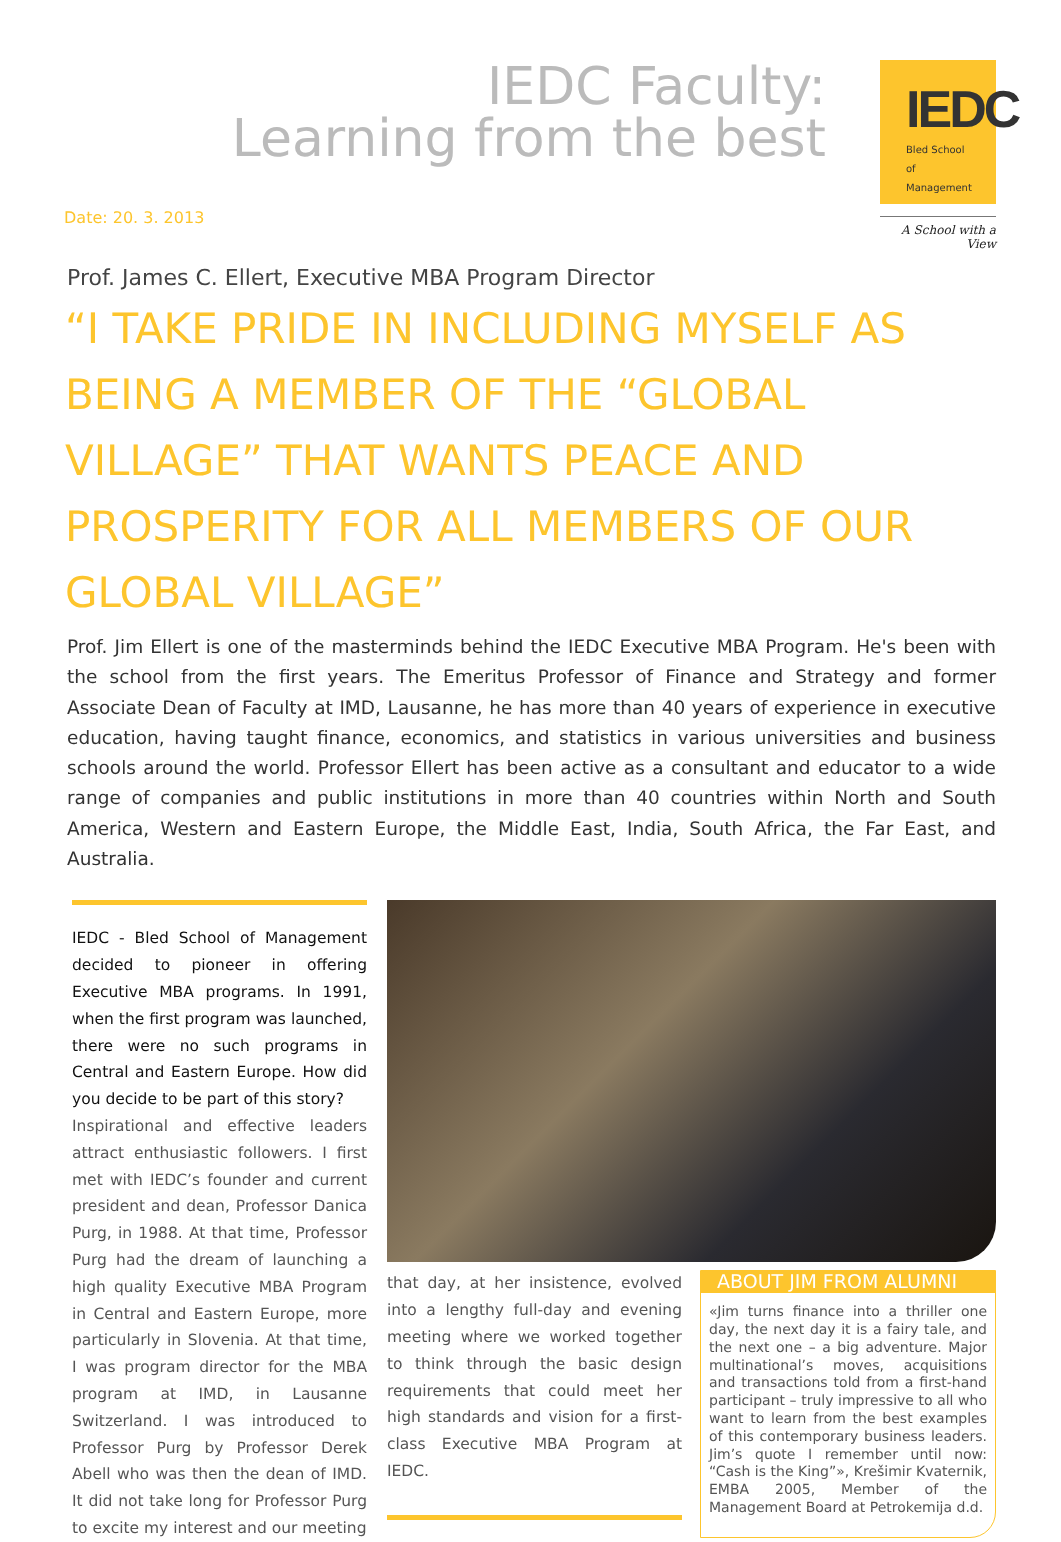IEDC Faculty:
Learning from the best
IEDC
Bled School of Management
A School with a View
Date: 20. 3. 2013
Prof. James C. Ellert, Executive MBA Program Director
“I TAKE PRIDE IN INCLUDING MYSELF AS BEING A MEMBER OF THE “GLOBAL VILLAGE” THAT WANTS PEACE AND PROSPERITY FOR ALL MEMBERS OF OUR GLOBAL VILLAGE”
Prof. Jim Ellert is one of the masterminds behind the IEDC Executive MBA Program. He's been with the school from the first years. The Emeritus Professor of Finance and Strategy and former Associate Dean of Faculty at IMD, Lausanne, he has more than 40 years of experience in executive education, having taught finance, economics, and statistics in various universities and business schools around the world. Professor Ellert has been active as a consultant and educator to a wide range of companies and public institutions in more than 40 countries within North and South America, Western and Eastern Europe, the Middle East, India, South Africa, the Far East, and Australia.
IEDC - Bled School of Management decided to pioneer in offering Executive MBA programs. In 1991, when the first program was launched, there were no such programs in Central and Eastern Europe. How did you decide to be part of this story?
Inspirational and effective leaders attract enthusiastic followers. I first met with IEDC’s founder and current president and dean, Professor Danica Purg, in 1988. At that time, Professor Purg had the dream of launching a high quality Executive MBA Program in Central and Eastern Europe, more particularly in Slovenia. At that time, I was program director for the MBA program at IMD, in Lausanne Switzerland. I was introduced to Professor Purg by Professor Derek Abell who was then the dean of IMD. It did not take long for Professor Purg to excite my interest and our meeting
that day, at her insistence, evolved into a lengthy full-day and evening meeting where we worked together to think through the basic design requirements that could meet her high standards and vision for a first-class Executive MBA Program at IEDC.
ABOUT JIM FROM ALUMNI
«Jim turns finance into a thriller one day, the next day it is a fairy tale, and the next one – a big adventure. Major multinational’s moves, acquisitions and transactions told from a first-hand participant – truly impressive to all who want to learn from the best examples of this contemporary business leaders. Jim’s quote I remember until now: “Cash is the King”», Krešimir Kvaternik, EMBA 2005, Member of the Management Board at Petrokemija d.d.